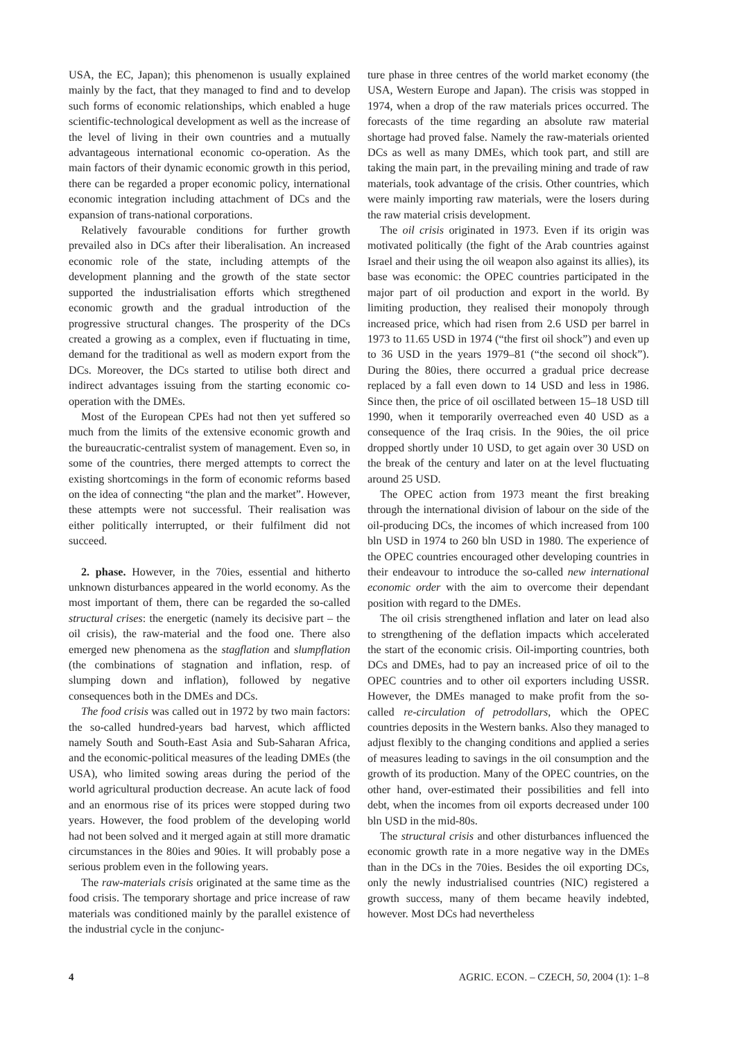USA, the EC, Japan); this phenomenon is usually explained mainly by the fact, that they managed to find and to develop such forms of economic relationships, which enabled a huge scientific-technological development as well as the increase of the level of living in their own countries and a mutually advantageous international economic co-operation. As the main factors of their dynamic economic growth in this period, there can be regarded a proper economic policy, international economic integration including attachment of DCs and the expansion of trans-national corporations.
Relatively favourable conditions for further growth prevailed also in DCs after their liberalisation. An increased economic role of the state, including attempts of the development planning and the growth of the state sector supported the industrialisation efforts which stregthened economic growth and the gradual introduction of the progressive structural changes. The prosperity of the DCs created a growing as a complex, even if fluctuating in time, demand for the traditional as well as modern export from the DCs. Moreover, the DCs started to utilise both direct and indirect advantages issuing from the starting economic co-operation with the DMEs.
Most of the European CPEs had not then yet suffered so much from the limits of the extensive economic growth and the bureaucratic-centralist system of management. Even so, in some of the countries, there merged attempts to correct the existing shortcomings in the form of economic reforms based on the idea of connecting “the plan and the market”. However, these attempts were not successful. Their realisation was either politically interrupted, or their fulfilment did not succeed.
2. phase. However, in the 70ies, essential and hitherto unknown disturbances appeared in the world economy. As the most important of them, there can be regarded the so-called structural crises: the energetic (namely its decisive part – the oil crisis), the raw-material and the food one. There also emerged new phenomena as the stagflation and slumpflation (the combinations of stagnation and inflation, resp. of slumping down and inflation), followed by negative consequences both in the DMEs and DCs.
The food crisis was called out in 1972 by two main factors: the so-called hundred-years bad harvest, which afflicted namely South and South-East Asia and Sub-Saharan Africa, and the economic-political measures of the leading DMEs (the USA), who limited sowing areas during the period of the world agricultural production decrease. An acute lack of food and an enormous rise of its prices were stopped during two years. However, the food problem of the developing world had not been solved and it merged again at still more dramatic circumstances in the 80ies and 90ies. It will probably pose a serious problem even in the following years.
The raw-materials crisis originated at the same time as the food crisis. The temporary shortage and price increase of raw materials was conditioned mainly by the parallel existence of the industrial cycle in the conjunc-
ture phase in three centres of the world market economy (the USA, Western Europe and Japan). The crisis was stopped in 1974, when a drop of the raw materials prices occurred. The forecasts of the time regarding an absolute raw material shortage had proved false. Namely the raw-materials oriented DCs as well as many DMEs, which took part, and still are taking the main part, in the prevailing mining and trade of raw materials, took advantage of the crisis. Other countries, which were mainly importing raw materials, were the losers during the raw material crisis development.
The oil crisis originated in 1973. Even if its origin was motivated politically (the fight of the Arab countries against Israel and their using the oil weapon also against its allies), its base was economic: the OPEC countries participated in the major part of oil production and export in the world. By limiting production, they realised their monopoly through increased price, which had risen from 2.6 USD per barrel in 1973 to 11.65 USD in 1974 (“the first oil shock”) and even up to 36 USD in the years 1979–81 (“the second oil shock”). During the 80ies, there occurred a gradual price decrease replaced by a fall even down to 14 USD and less in 1986. Since then, the price of oil oscillated between 15–18 USD till 1990, when it temporarily overreached even 40 USD as a consequence of the Iraq crisis. In the 90ies, the oil price dropped shortly under 10 USD, to get again over 30 USD on the break of the century and later on at the level fluctuating around 25 USD.
The OPEC action from 1973 meant the first breaking through the international division of labour on the side of the oil-producing DCs, the incomes of which increased from 100 bln USD in 1974 to 260 bln USD in 1980. The experience of the OPEC countries encouraged other developing countries in their endeavour to introduce the so-called new international economic order with the aim to overcome their dependant position with regard to the DMEs.
The oil crisis strengthened inflation and later on lead also to strengthening of the deflation impacts which accelerated the start of the economic crisis. Oil-importing countries, both DCs and DMEs, had to pay an increased price of oil to the OPEC countries and to other oil exporters including USSR. However, the DMEs managed to make profit from the so-called re-circulation of petrodollars, which the OPEC countries deposits in the Western banks. Also they managed to adjust flexibly to the changing conditions and applied a series of measures leading to savings in the oil consumption and the growth of its production. Many of the OPEC countries, on the other hand, over-estimated their possibilities and fell into debt, when the incomes from oil exports decreased under 100 bln USD in the mid-80s.
The structural crisis and other disturbances influenced the economic growth rate in a more negative way in the DMEs than in the DCs in the 70ies. Besides the oil exporting DCs, only the newly industrialised countries (NIC) registered a growth success, many of them became heavily indebted, however. Most DCs had nevertheless
4 AGRIC. ECON. – CZECH, 50, 2004 (1): 1–8